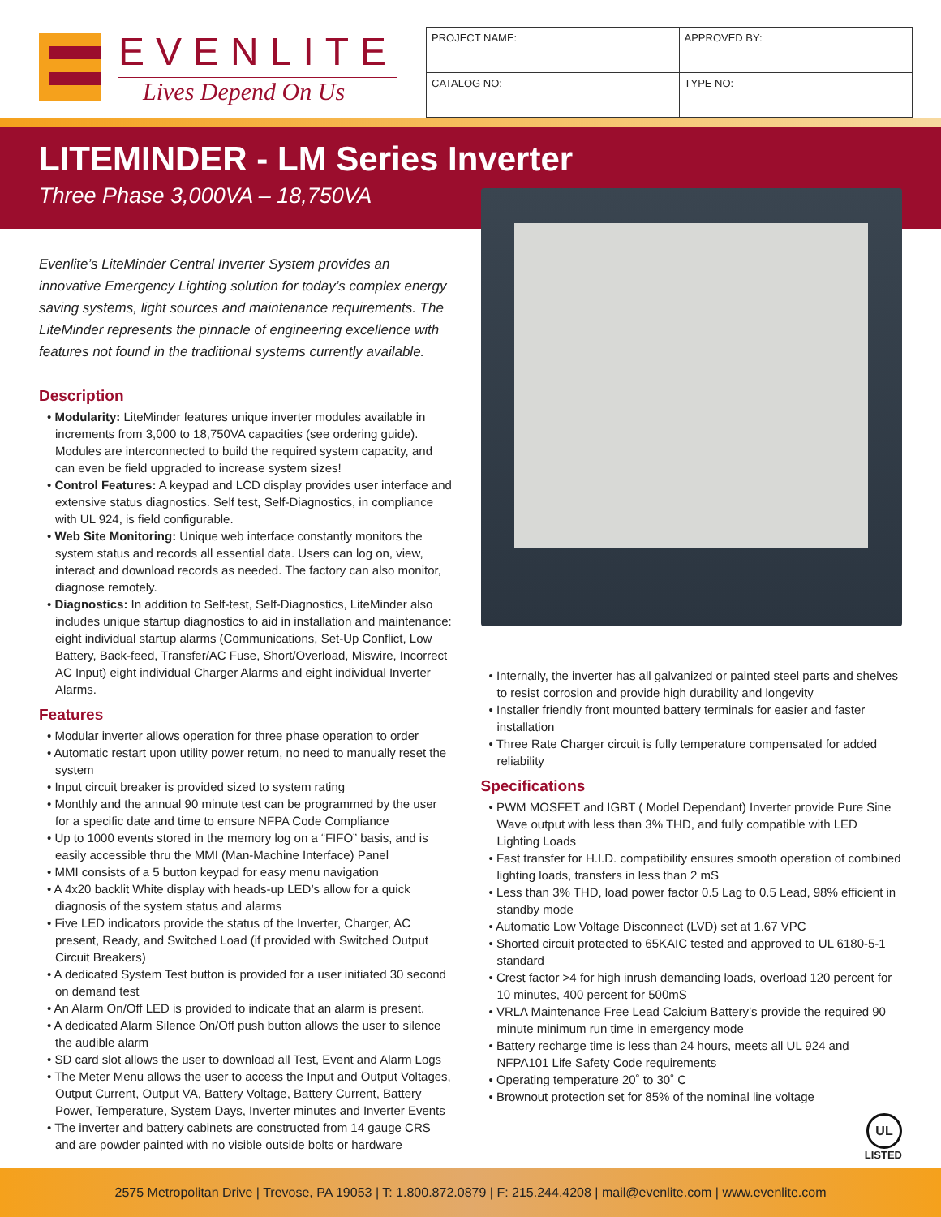EVENLITE
Lives Depend On Us
| PROJECT NAME: | APPROVED BY: | |
| CATALOG NO: | | TYPE NO: |
LITEMINDER - LM Series Inverter
Three Phase 3,000VA – 18,750VA
Evenlite’s LiteMinder Central Inverter System provides an innovative Emergency Lighting solution for today’s complex energy saving systems, light sources and maintenance requirements. The LiteMinder represents the pinnacle of engineering excellence with features not found in the traditional systems currently available.
Description
• Modularity: LiteMinder features unique inverter modules available in increments from 3,000 to 18,750VA capacities (see ordering guide). Modules are interconnected to build the required system capacity, and can even be field upgraded to increase system sizes!
• Control Features: A keypad and LCD display provides user interface and extensive status diagnostics. Self test, Self-Diagnostics, in compliance with UL 924, is field configurable.
• Web Site Monitoring: Unique web interface constantly monitors the system status and records all essential data. Users can log on, view, interact and download records as needed. The factory can also monitor, diagnose remotely.
• Diagnostics: In addition to Self-test, Self-Diagnostics, LiteMinder also includes unique startup diagnostics to aid in installation and maintenance: eight individual startup alarms (Communications, Set-Up Conflict, Low Battery, Back-feed, Transfer/AC Fuse, Short/Overload, Miswire, Incorrect AC Input) eight individual Charger Alarms and eight individual Inverter Alarms.
Features
• Modular inverter allows operation for three phase operation to order
• Automatic restart upon utility power return, no need to manually reset the system
• Input circuit breaker is provided sized to system rating
• Monthly and the annual 90 minute test can be programmed by the user for a specific date and time to ensure NFPA Code Compliance
• Up to 1000 events stored in the memory log on a “FIFO” basis, and is easily accessible thru the MMI (Man-Machine Interface) Panel
• MMI consists of a 5 button keypad for easy menu navigation
• A 4x20 backlit White display with heads-up LED’s allow for a quick diagnosis of the system status and alarms
• Five LED indicators provide the status of the Inverter, Charger, AC present, Ready, and Switched Load (if provided with Switched Output Circuit Breakers)
• A dedicated System Test button is provided for a user initiated 30 second on demand test
• An Alarm On/Off LED is provided to indicate that an alarm is present.
• A dedicated Alarm Silence On/Off push button allows the user to silence the audible alarm
• SD card slot allows the user to download all Test, Event and Alarm Logs
• The Meter Menu allows the user to access the Input and Output Voltages, Output Current, Output VA, Battery Voltage, Battery Current, Battery Power, Temperature, System Days, Inverter minutes and Inverter Events
• The inverter and battery cabinets are constructed from 14 gauge CRS and are powder painted with no visible outside bolts or hardware
• Internally, the inverter has all galvanized or painted steel parts and shelves to resist corrosion and provide high durability and longevity
• Installer friendly front mounted battery terminals for easier and faster installation
• Three Rate Charger circuit is fully temperature compensated for added reliability
Specifications
• PWM MOSFET and IGBT ( Model Dependant) Inverter provide Pure Sine Wave output with less than 3% THD, and fully compatible with LED Lighting Loads
• Fast transfer for H.I.D. compatibility ensures smooth operation of combined lighting loads, transfers in less than 2 mS
• Less than 3% THD, load power factor 0.5 Lag to 0.5 Lead, 98% efficient in standby mode
• Automatic Low Voltage Disconnect (LVD) set at 1.67 VPC
• Shorted circuit protected to 65KAIC tested and approved to UL 6180-5-1 standard
• Crest factor >4 for high inrush demanding loads, overload 120 percent for 10 minutes, 400 percent for 500mS
• VRLA Maintenance Free Lead Calcium Battery’s provide the required 90 minute minimum run time in emergency mode
• Battery recharge time is less than 24 hours, meets all UL 924 and NFPA101 Life Safety Code requirements
• Operating temperature 20˚ to 30˚ C
• Brownout protection set for 85% of the nominal line voltage
UL
LISTED
2575 Metropolitan Drive | Trevose, PA 19053 | T: 1.800.872.0879 | F: 215.244.4208 | mail@evenlite.com | www.evenlite.com